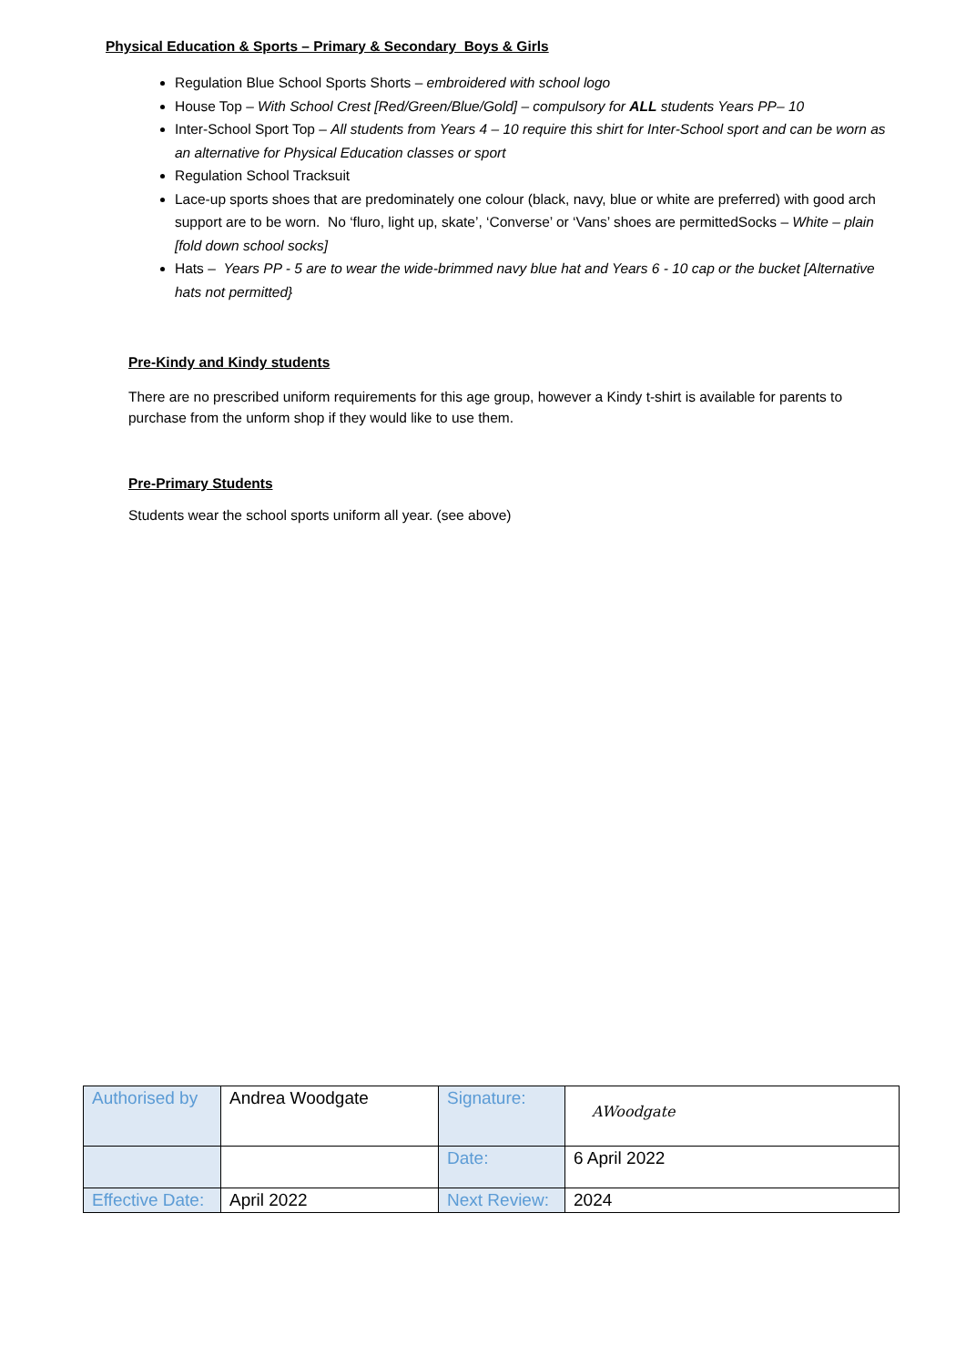Physical Education & Sports – Primary & Secondary Boys & Girls
Regulation Blue School Sports Shorts – embroidered with school logo
House Top – With School Crest [Red/Green/Blue/Gold] – compulsory for ALL students Years PP– 10
Inter-School Sport Top – All students from Years 4 – 10 require this shirt for Inter-School sport and can be worn as an alternative for Physical Education classes or sport
Regulation School Tracksuit
Lace-up sports shoes that are predominately one colour (black, navy, blue or white are preferred) with good arch support are to be worn. No ‘fluro, light up, skate’, ‘Converse’ or ‘Vans’ shoes are permittedSocks – White – plain [fold down school socks]
Hats – Years PP - 5 are to wear the wide-brimmed navy blue hat and Years 6 - 10 cap or the bucket [Alternative hats not permitted}
Pre-Kindy and Kindy students
There are no prescribed uniform requirements for this age group, however a Kindy t-shirt is available for parents to purchase from the unform shop if they would like to use them.
Pre-Primary Students
Students wear the school sports uniform all year. (see above)
| Authorised by | Andrea Woodgate | Signature: | AWoodgate |
| | | Date: | 6 April 2022 |
| Effective Date: | April 2022 | Next Review: | 2024 |